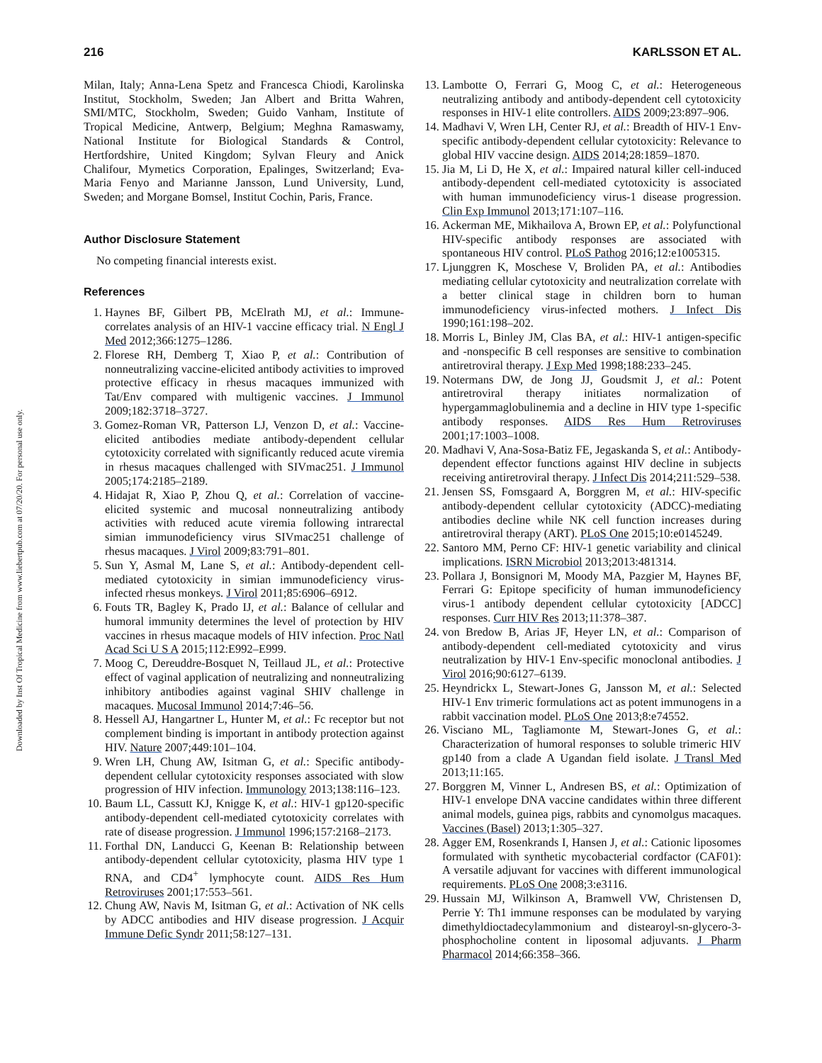216 KARLSSON ET AL.
Downloaded by Inst Of Tropical Medicine from www.liebertpub.com at 07/20/20. For personal use only.
Milan, Italy; Anna-Lena Spetz and Francesca Chiodi, Karolinska Institut, Stockholm, Sweden; Jan Albert and Britta Wahren, SMI/MTC, Stockholm, Sweden; Guido Vanham, Institute of Tropical Medicine, Antwerp, Belgium; Meghna Ramaswamy, National Institute for Biological Standards & Control, Hertfordshire, United Kingdom; Sylvan Fleury and Anick Chalifour, Mymetics Corporation, Epalinges, Switzerland; Eva-Maria Fenyo and Marianne Jansson, Lund University, Lund, Sweden; and Morgane Bomsel, Institut Cochin, Paris, France.
Author Disclosure Statement
No competing financial interests exist.
References
1. Haynes BF, Gilbert PB, McElrath MJ, et al.: Immune-correlates analysis of an HIV-1 vaccine efficacy trial. N Engl J Med 2012;366:1275–1286.
2. Florese RH, Demberg T, Xiao P, et al.: Contribution of nonneutralizing vaccine-elicited antibody activities to improved protective efficacy in rhesus macaques immunized with Tat/Env compared with multigenic vaccines. J Immunol 2009;182:3718–3727.
3. Gomez-Roman VR, Patterson LJ, Venzon D, et al.: Vaccine-elicited antibodies mediate antibody-dependent cellular cytotoxicity correlated with significantly reduced acute viremia in rhesus macaques challenged with SIVmac251. J Immunol 2005;174:2185–2189.
4. Hidajat R, Xiao P, Zhou Q, et al.: Correlation of vaccine-elicited systemic and mucosal nonneutralizing antibody activities with reduced acute viremia following intrarectal simian immunodeficiency virus SIVmac251 challenge of rhesus macaques. J Virol 2009;83:791–801.
5. Sun Y, Asmal M, Lane S, et al.: Antibody-dependent cell-mediated cytotoxicity in simian immunodeficiency virus-infected rhesus monkeys. J Virol 2011;85:6906–6912.
6. Fouts TR, Bagley K, Prado IJ, et al.: Balance of cellular and humoral immunity determines the level of protection by HIV vaccines in rhesus macaque models of HIV infection. Proc Natl Acad Sci U S A 2015;112:E992–E999.
7. Moog C, Dereuddre-Bosquet N, Teillaud JL, et al.: Protective effect of vaginal application of neutralizing and nonneutralizing inhibitory antibodies against vaginal SHIV challenge in macaques. Mucosal Immunol 2014;7:46–56.
8. Hessell AJ, Hangartner L, Hunter M, et al.: Fc receptor but not complement binding is important in antibody protection against HIV. Nature 2007;449:101–104.
9. Wren LH, Chung AW, Isitman G, et al.: Specific antibody-dependent cellular cytotoxicity responses associated with slow progression of HIV infection. Immunology 2013;138:116–123.
10. Baum LL, Cassutt KJ, Knigge K, et al.: HIV-1 gp120-specific antibody-dependent cell-mediated cytotoxicity correlates with rate of disease progression. J Immunol 1996;157:2168–2173.
11. Forthal DN, Landucci G, Keenan B: Relationship between antibody-dependent cellular cytotoxicity, plasma HIV type 1 RNA, and CD4<sup>+</sup> lymphocyte count. AIDS Res Hum Retroviruses 2001;17:553–561.
12. Chung AW, Navis M, Isitman G, et al.: Activation of NK cells by ADCC antibodies and HIV disease progression. J Acquir Immune Defic Syndr 2011;58:127–131.
13. Lambotte O, Ferrari G, Moog C, et al.: Heterogeneous neutralizing antibody and antibody-dependent cell cytotoxicity responses in HIV-1 elite controllers. AIDS 2009;23:897–906.
14. Madhavi V, Wren LH, Center RJ, et al.: Breadth of HIV-1 Env-specific antibody-dependent cellular cytotoxicity: Relevance to global HIV vaccine design. AIDS 2014;28:1859–1870.
15. Jia M, Li D, He X, et al.: Impaired natural killer cell-induced antibody-dependent cell-mediated cytotoxicity is associated with human immunodeficiency virus-1 disease progression. Clin Exp Immunol 2013;171:107–116.
16. Ackerman ME, Mikhailova A, Brown EP, et al.: Polyfunctional HIV-specific antibody responses are associated with spontaneous HIV control. PLoS Pathog 2016;12:e1005315.
17. Ljunggren K, Moschese V, Broliden PA, et al.: Antibodies mediating cellular cytotoxicity and neutralization correlate with a better clinical stage in children born to human immunodeficiency virus-infected mothers. J Infect Dis 1990;161:198–202.
18. Morris L, Binley JM, Clas BA, et al.: HIV-1 antigen-specific and -nonspecific B cell responses are sensitive to combination antiretroviral therapy. J Exp Med 1998;188:233–245.
19. Notermans DW, de Jong JJ, Goudsmit J, et al.: Potent antiretroviral therapy initiates normalization of hypergammaglobulinemia and a decline in HIV type 1-specific antibody responses. AIDS Res Hum Retroviruses 2001;17:1003–1008.
20. Madhavi V, Ana-Sosa-Batiz FE, Jegaskanda S, et al.: Antibody-dependent effector functions against HIV decline in subjects receiving antiretroviral therapy. J Infect Dis 2014;211:529–538.
21. Jensen SS, Fomsgaard A, Borggren M, et al.: HIV-specific antibody-dependent cellular cytotoxicity (ADCC)-mediating antibodies decline while NK cell function increases during antiretroviral therapy (ART). PLoS One 2015;10:e0145249.
22. Santoro MM, Perno CF: HIV-1 genetic variability and clinical implications. ISRN Microbiol 2013;2013:481314.
23. Pollara J, Bonsignori M, Moody MA, Pazgier M, Haynes BF, Ferrari G: Epitope specificity of human immunodeficiency virus-1 antibody dependent cellular cytotoxicity [ADCC] responses. Curr HIV Res 2013;11:378–387.
24. von Bredow B, Arias JF, Heyer LN, et al.: Comparison of antibody-dependent cell-mediated cytotoxicity and virus neutralization by HIV-1 Env-specific monoclonal antibodies. J Virol 2016;90:6127–6139.
25. Heyndrickx L, Stewart-Jones G, Jansson M, et al.: Selected HIV-1 Env trimeric formulations act as potent immunogens in a rabbit vaccination model. PLoS One 2013;8:e74552.
26. Visciano ML, Tagliamonte M, Stewart-Jones G, et al.: Characterization of humoral responses to soluble trimeric HIV gp140 from a clade A Ugandan field isolate. J Transl Med 2013;11:165.
27. Borggren M, Vinner L, Andresen BS, et al.: Optimization of HIV-1 envelope DNA vaccine candidates within three different animal models, guinea pigs, rabbits and cynomolgus macaques. Vaccines (Basel) 2013;1:305–327.
28. Agger EM, Rosenkrands I, Hansen J, et al.: Cationic liposomes formulated with synthetic mycobacterial cordfactor (CAF01): A versatile adjuvant for vaccines with different immunological requirements. PLoS One 2008;3:e3116.
29. Hussain MJ, Wilkinson A, Bramwell VW, Christensen D, Perrie Y: Th1 immune responses can be modulated by varying dimethyldioctadecylammonium and distearoyl-sn-glycero-3-phosphocholine content in liposomal adjuvants. J Pharm Pharmacol 2014;66:358–366.